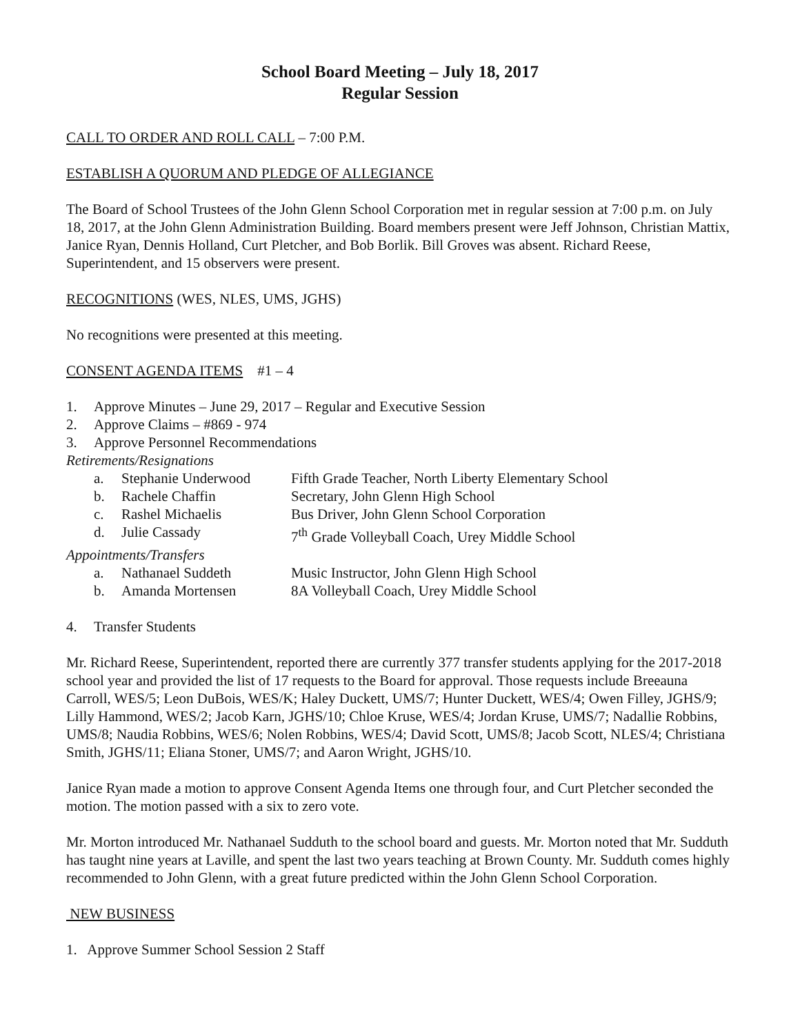School Board Meeting – July 18, 2017
Regular Session
CALL TO ORDER AND ROLL CALL – 7:00 P.M.
ESTABLISH A QUORUM AND PLEDGE OF ALLEGIANCE
The Board of School Trustees of the John Glenn School Corporation met in regular session at 7:00 p.m. on July 18, 2017, at the John Glenn Administration Building. Board members present were Jeff Johnson, Christian Mattix, Janice Ryan, Dennis Holland, Curt Pletcher, and Bob Borlik. Bill Groves was absent. Richard Reese, Superintendent, and 15 observers were present.
RECOGNITIONS (WES, NLES, UMS, JGHS)
No recognitions were presented at this meeting.
CONSENT AGENDA ITEMS #1 – 4
1. Approve Minutes – June 29, 2017 – Regular and Executive Session
2. Approve Claims – #869 - 974
3. Approve Personnel Recommendations
Retirements/Resignations
a. Stephanie Underwood Fifth Grade Teacher, North Liberty Elementary School
b. Rachele Chaffin Secretary, John Glenn High School
c. Rashel Michaelis Bus Driver, John Glenn School Corporation
d. Julie Cassady 7<sup>th</sup> Grade Volleyball Coach, Urey Middle School
Appointments/Transfers
a. Nathanael Suddeth Music Instructor, John Glenn High School
b. Amanda Mortensen 8A Volleyball Coach, Urey Middle School
4. Transfer Students
Mr. Richard Reese, Superintendent, reported there are currently 377 transfer students applying for the 2017-2018 school year and provided the list of 17 requests to the Board for approval. Those requests include Breeauna Carroll, WES/5; Leon DuBois, WES/K; Haley Duckett, UMS/7; Hunter Duckett, WES/4; Owen Filley, JGHS/9; Lilly Hammond, WES/2; Jacob Karn, JGHS/10; Chloe Kruse, WES/4; Jordan Kruse, UMS/7; Nadallie Robbins, UMS/8; Naudia Robbins, WES/6; Nolen Robbins, WES/4; David Scott, UMS/8; Jacob Scott, NLES/4; Christiana Smith, JGHS/11; Eliana Stoner, UMS/7; and Aaron Wright, JGHS/10.
Janice Ryan made a motion to approve Consent Agenda Items one through four, and Curt Pletcher seconded the motion. The motion passed with a six to zero vote.
Mr. Morton introduced Mr. Nathanael Sudduth to the school board and guests. Mr. Morton noted that Mr. Sudduth has taught nine years at Laville, and spent the last two years teaching at Brown County. Mr. Sudduth comes highly recommended to John Glenn, with a great future predicted within the John Glenn School Corporation.
NEW BUSINESS
1. Approve Summer School Session 2 Staff